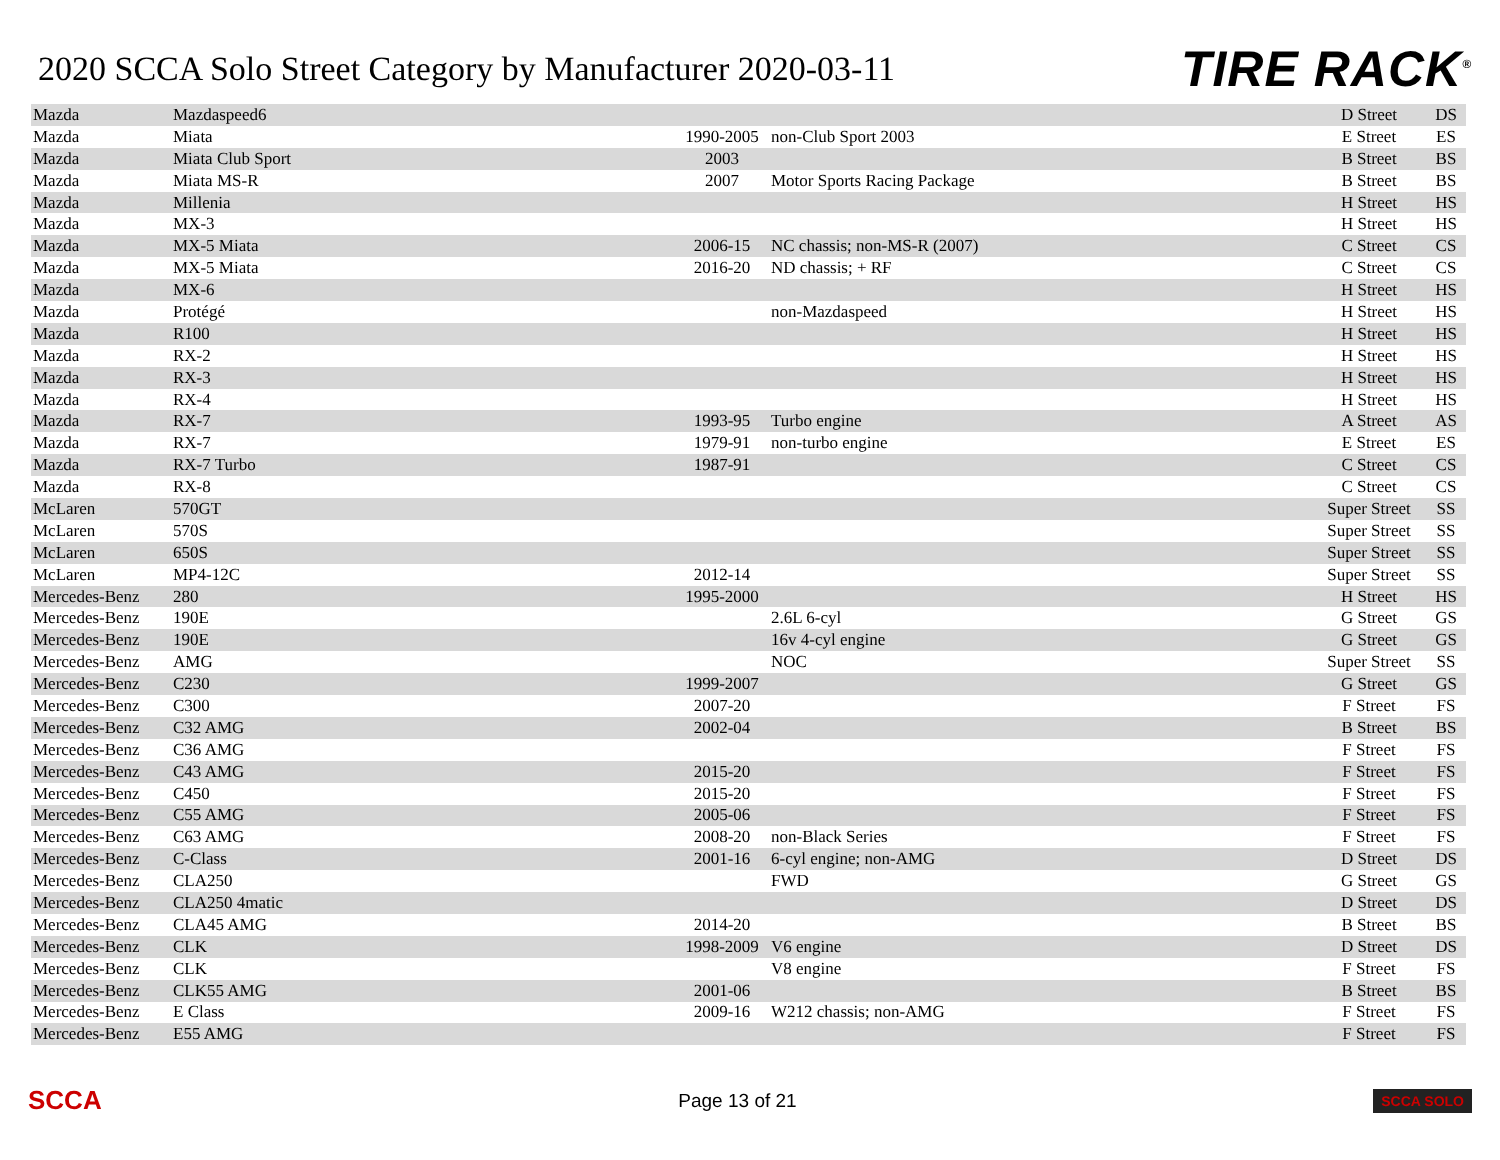2020 SCCA Solo Street Category by Manufacturer 2020-03-11
TIRE RACK<sup>®</sup>
| Mazda | Mazdaspeed6 | | | D Street | DS |
| Mazda | Miata | 1990-2005 | non-Club Sport 2003 | E Street | ES |
| Mazda | Miata Club Sport | 2003 | | B Street | BS |
| Mazda | Miata MS-R | 2007 | Motor Sports Racing Package | B Street | BS |
| Mazda | Millenia | | | H Street | HS |
| Mazda | MX-3 | | | H Street | HS |
| Mazda | MX-5 Miata | 2006-15 | NC chassis; non-MS-R (2007) | C Street | CS |
| Mazda | MX-5 Miata | 2016-20 | ND chassis; + RF | C Street | CS |
| Mazda | MX-6 | | | H Street | HS |
| Mazda | Protégé | | non-Mazdaspeed | H Street | HS |
| Mazda | R100 | | | H Street | HS |
| Mazda | RX-2 | | | H Street | HS |
| Mazda | RX-3 | | | H Street | HS |
| Mazda | RX-4 | | | H Street | HS |
| Mazda | RX-7 | 1993-95 | Turbo engine | A Street | AS |
| Mazda | RX-7 | 1979-91 | non-turbo engine | E Street | ES |
| Mazda | RX-7 Turbo | 1987-91 | | C Street | CS |
| Mazda | RX-8 | | | C Street | CS |
| McLaren | 570GT | | | Super Street | SS |
| McLaren | 570S | | | Super Street | SS |
| McLaren | 650S | | | Super Street | SS |
| McLaren | MP4-12C | 2012-14 | | Super Street | SS |
| Mercedes-Benz | 280 | 1995-2000 | | H Street | HS |
| Mercedes-Benz | 190E | | 2.6L 6-cyl | G Street | GS |
| Mercedes-Benz | 190E | | 16v 4-cyl engine | G Street | GS |
| Mercedes-Benz | AMG | | NOC | Super Street | SS |
| Mercedes-Benz | C230 | 1999-2007 | | G Street | GS |
| Mercedes-Benz | C300 | 2007-20 | | F Street | FS |
| Mercedes-Benz | C32 AMG | 2002-04 | | B Street | BS |
| Mercedes-Benz | C36 AMG | | | F Street | FS |
| Mercedes-Benz | C43 AMG | 2015-20 | | F Street | FS |
| Mercedes-Benz | C450 | 2015-20 | | F Street | FS |
| Mercedes-Benz | C55 AMG | 2005-06 | | F Street | FS |
| Mercedes-Benz | C63 AMG | 2008-20 | non-Black Series | F Street | FS |
| Mercedes-Benz | C-Class | 2001-16 | 6-cyl engine; non-AMG | D Street | DS |
| Mercedes-Benz | CLA250 | | FWD | G Street | GS |
| Mercedes-Benz | CLA250 4matic | | | D Street | DS |
| Mercedes-Benz | CLA45 AMG | 2014-20 | | B Street | BS |
| Mercedes-Benz | CLK | 1998-2009 | V6 engine | D Street | DS |
| Mercedes-Benz | CLK | | V8 engine | F Street | FS |
| Mercedes-Benz | CLK55 AMG | 2001-06 | | B Street | BS |
| Mercedes-Benz | E Class | 2009-16 | W212 chassis; non-AMG | F Street | FS |
| Mercedes-Benz | E55 AMG | | | F Street | FS |
SCCA Page 13 of 21 SCCA SOLO